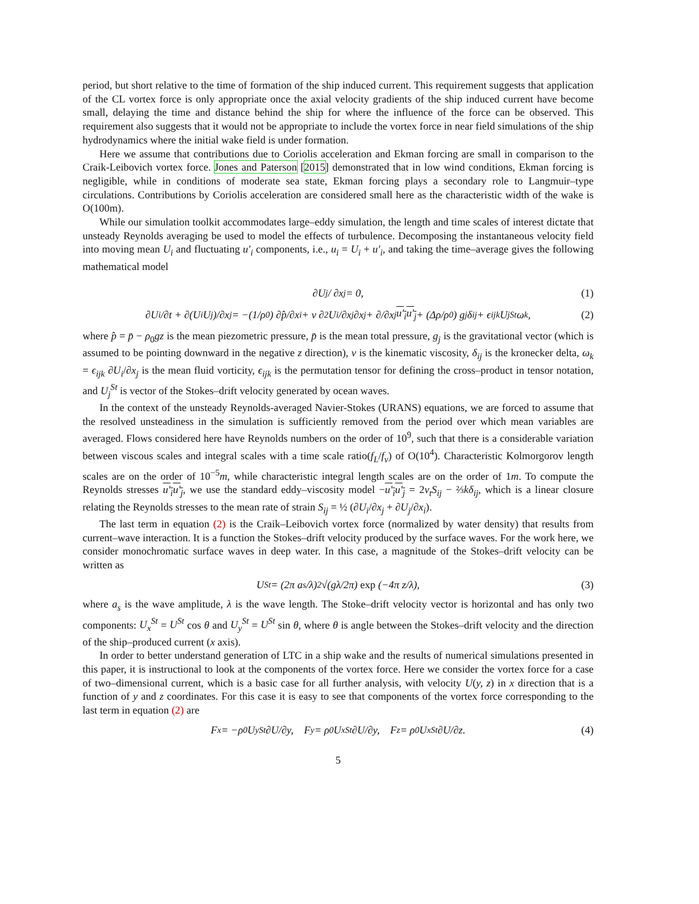period, but short relative to the time of formation of the ship induced current. This requirement suggests that application of the CL vortex force is only appropriate once the axial velocity gradients of the ship induced current have become small, delaying the time and distance behind the ship for where the influence of the force can be observed. This requirement also suggests that it would not be appropriate to include the vortex force in near field simulations of the ship hydrodynamics where the initial wake field is under formation.
Here we assume that contributions due to Coriolis acceleration and Ekman forcing are small in comparison to the Craik-Leibovich vortex force. Jones and Paterson [2015] demonstrated that in low wind conditions, Ekman forcing is negligible, while in conditions of moderate sea state, Ekman forcing plays a secondary role to Langmuir–type circulations. Contributions by Coriolis acceleration are considered small here as the characteristic width of the wake is O(100m).
While our simulation toolkit accommodates large–eddy simulation, the length and time scales of interest dictate that unsteady Reynolds averaging be used to model the effects of turbulence. Decomposing the instantaneous velocity field into moving mean U<sub>i</sub> and fluctuating u′<sub>i</sub> components, i.e., u<sub>i</sub> = U<sub>i</sub> + u′<sub>i</sub>, and taking the time–average gives the following mathematical model
∂U<sub>j</sub> / ∂x<sub>j</sub> = 0, (1)
∂U<sub>i</sub>/∂t + ∂(U<sub>i</sub>U<sub>j</sub>)/∂x<sub>j</sub> = −(1/ρ<sub>0</sub>) ∂p̂/∂x<sub>i</sub> + ν ∂<sup>2</sup>U<sub>i</sub>/∂x<sub>j</sub>∂x<sub>j</sub> + ∂/∂x<sub>j</sub> u′<sub>i</sub>u′<sub>j</sub> + (Δρ/ρ<sub>0</sub>) g<sub>j</sub>δ<sub>ij</sub> + ϵ<sub>ijk</sub>U<sub>j</sub><sup>St</sup>ω<sub>k</sub>, (2)
where p̂ = p̄ − ρ<sub>0</sub>gz is the mean piezometric pressure, p̄ is the mean total pressure, g<sub>j</sub> is the gravitational vector (which is assumed to be pointing downward in the negative z direction), ν is the kinematic viscosity, δ<sub>ij</sub> is the kronecker delta, ω<sub>k</sub> = ϵ<sub>ijk</sub> ∂U<sub>i</sub>/∂x<sub>j</sub> is the mean fluid vorticity, ϵ<sub>ijk</sub> is the permutation tensor for defining the cross–product in tensor notation, and U<sub>j</sub><sup>St</sup> is vector of the Stokes–drift velocity generated by ocean waves.
In the context of the unsteady Reynolds-averaged Navier-Stokes (URANS) equations, we are forced to assume that the resolved unsteadiness in the simulation is sufficiently removed from the period over which mean variables are averaged. Flows considered here have Reynolds numbers on the order of 10<sup>9</sup>, such that there is a considerable variation between viscous scales and integral scales with a time scale ratio(f<sub>L</sub>/f<sub>ν</sub>) of O(10<sup>4</sup>). Characteristic Kolmorgorov length scales are on the order of 10<sup>−5</sup>m, while characteristic integral length scales are on the order of 1m. To compute the Reynolds stresses u′<sub>i</sub>u′<sub>j</sub>, we use the standard eddy–viscosity model −u′<sub>i</sub>u′<sub>j</sub> = 2ν<sub>t</sub>S<sub>ij</sub> − ⅔kδ<sub>ij</sub>, which is a linear closure relating the Reynolds stresses to the mean rate of strain S<sub>ij</sub> = ½ (∂U<sub>i</sub>/∂x<sub>j</sub> + ∂U<sub>j</sub>/∂x<sub>i</sub>).
The last term in equation (2) is the Craik–Leibovich vortex force (normalized by water density) that results from current–wave interaction. It is a function the Stokes–drift velocity produced by the surface waves. For the work here, we consider monochromatic surface waves in deep water. In this case, a magnitude of the Stokes–drift velocity can be written as
U<sup>St</sup> = (2π a<sub>s</sub>/λ)<sup>2</sup> √(gλ/2π) exp (−4π z/λ), (3)
where a<sub>s</sub> is the wave amplitude, λ is the wave length. The Stoke–drift velocity vector is horizontal and has only two components: U<sub>x</sub><sup>St</sup> = U<sup>St</sup> cos θ and U<sub>y</sub><sup>St</sup> = U<sup>St</sup> sin θ, where θ is angle between the Stokes–drift velocity and the direction of the ship–produced current (x axis).
In order to better understand generation of LTC in a ship wake and the results of numerical simulations presented in this paper, it is instructional to look at the components of the vortex force. Here we consider the vortex force for a case of two–dimensional current, which is a basic case for all further analysis, with velocity U(y, z) in x direction that is a function of y and z coordinates. For this case it is easy to see that components of the vortex force corresponding to the last term in equation (2) are
F<sub>x</sub> = −ρ<sub>0</sub>U<sub>y</sub><sup>St</sup> ∂U/∂y, F<sub>y</sub> = ρ<sub>0</sub>U<sub>x</sub><sup>St</sup> ∂U/∂y, F<sub>z</sub> = ρ<sub>0</sub>U<sub>x</sub><sup>St</sup> ∂U/∂z. (4)
5